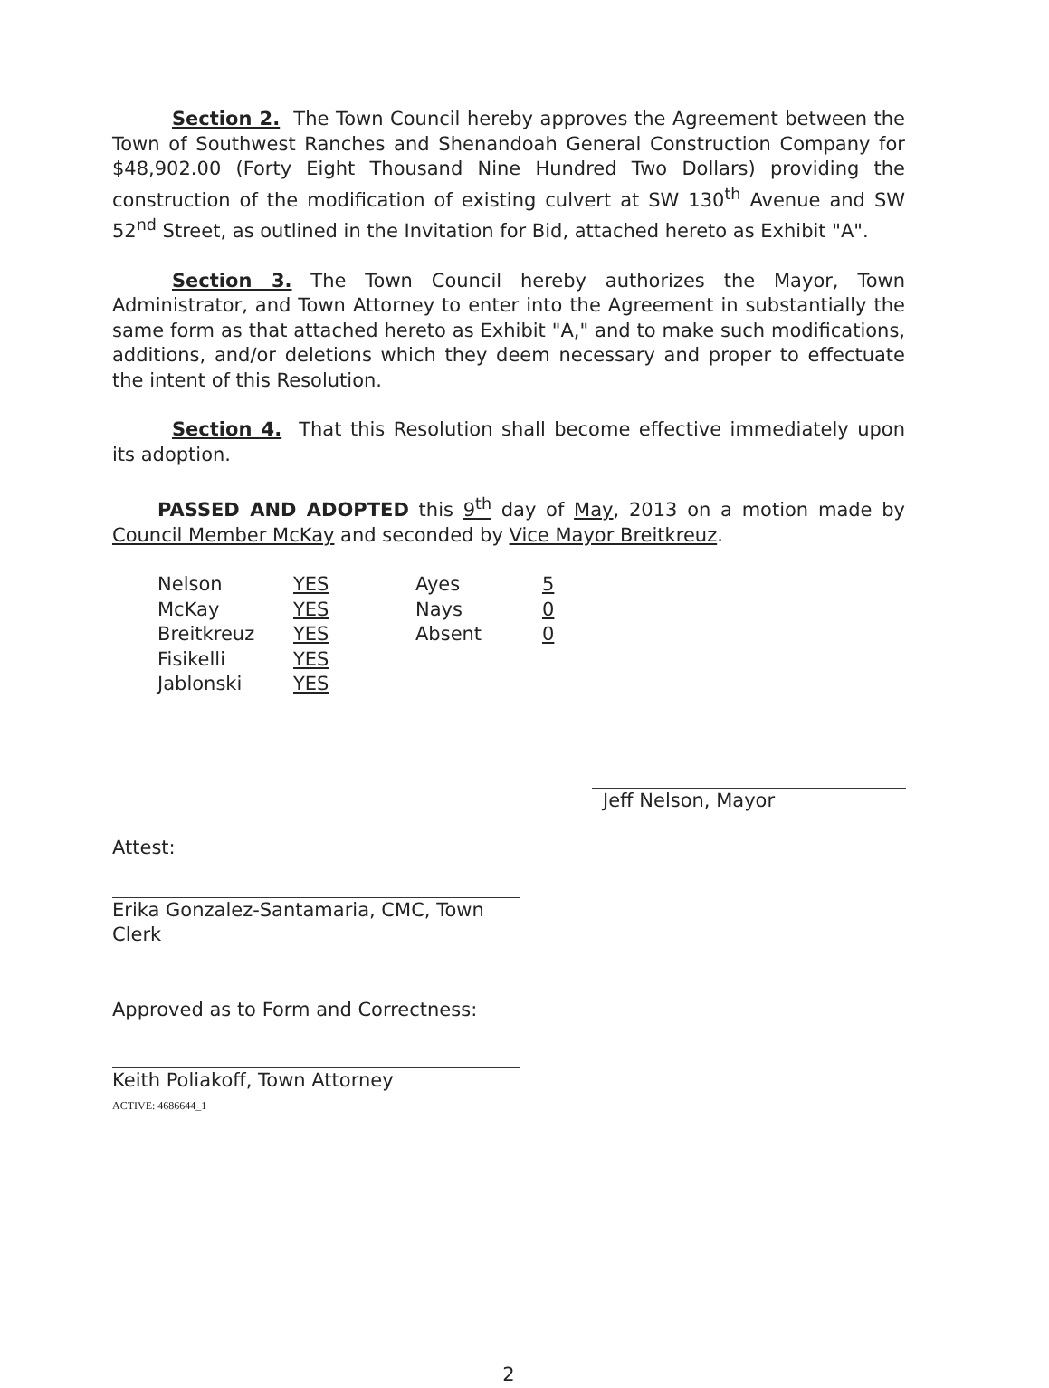Section 2. The Town Council hereby approves the Agreement between the Town of Southwest Ranches and Shenandoah General Construction Company for $48,902.00 (Forty Eight Thousand Nine Hundred Two Dollars) providing the construction of the modification of existing culvert at SW 130<sup>th</sup> Avenue and SW 52<sup>nd</sup> Street, as outlined in the Invitation for Bid, attached hereto as Exhibit "A".
Section 3. The Town Council hereby authorizes the Mayor, Town Administrator, and Town Attorney to enter into the Agreement in substantially the same form as that attached hereto as Exhibit "A," and to make such modifications, additions, and/or deletions which they deem necessary and proper to effectuate the intent of this Resolution.
Section 4. That this Resolution shall become effective immediately upon its adoption.
PASSED AND ADOPTED this 9<sup>th</sup> day of May, 2013 on a motion made by Council Member McKay and seconded by Vice Mayor Breitkreuz.
| Nelson | YES | Ayes | 5 |
| McKay | YES | Nays | 0 |
| Breitkreuz | YES | Absent | 0 |
| Fisikelli | YES | | |
| Jablonski | YES | | |
Jeff Nelson, Mayor
Attest:
Erika Gonzalez-Santamaria, CMC, Town Clerk
Approved as to Form and Correctness:
Keith Poliakoff, Town Attorney
ACTIVE: 4686644_1
2